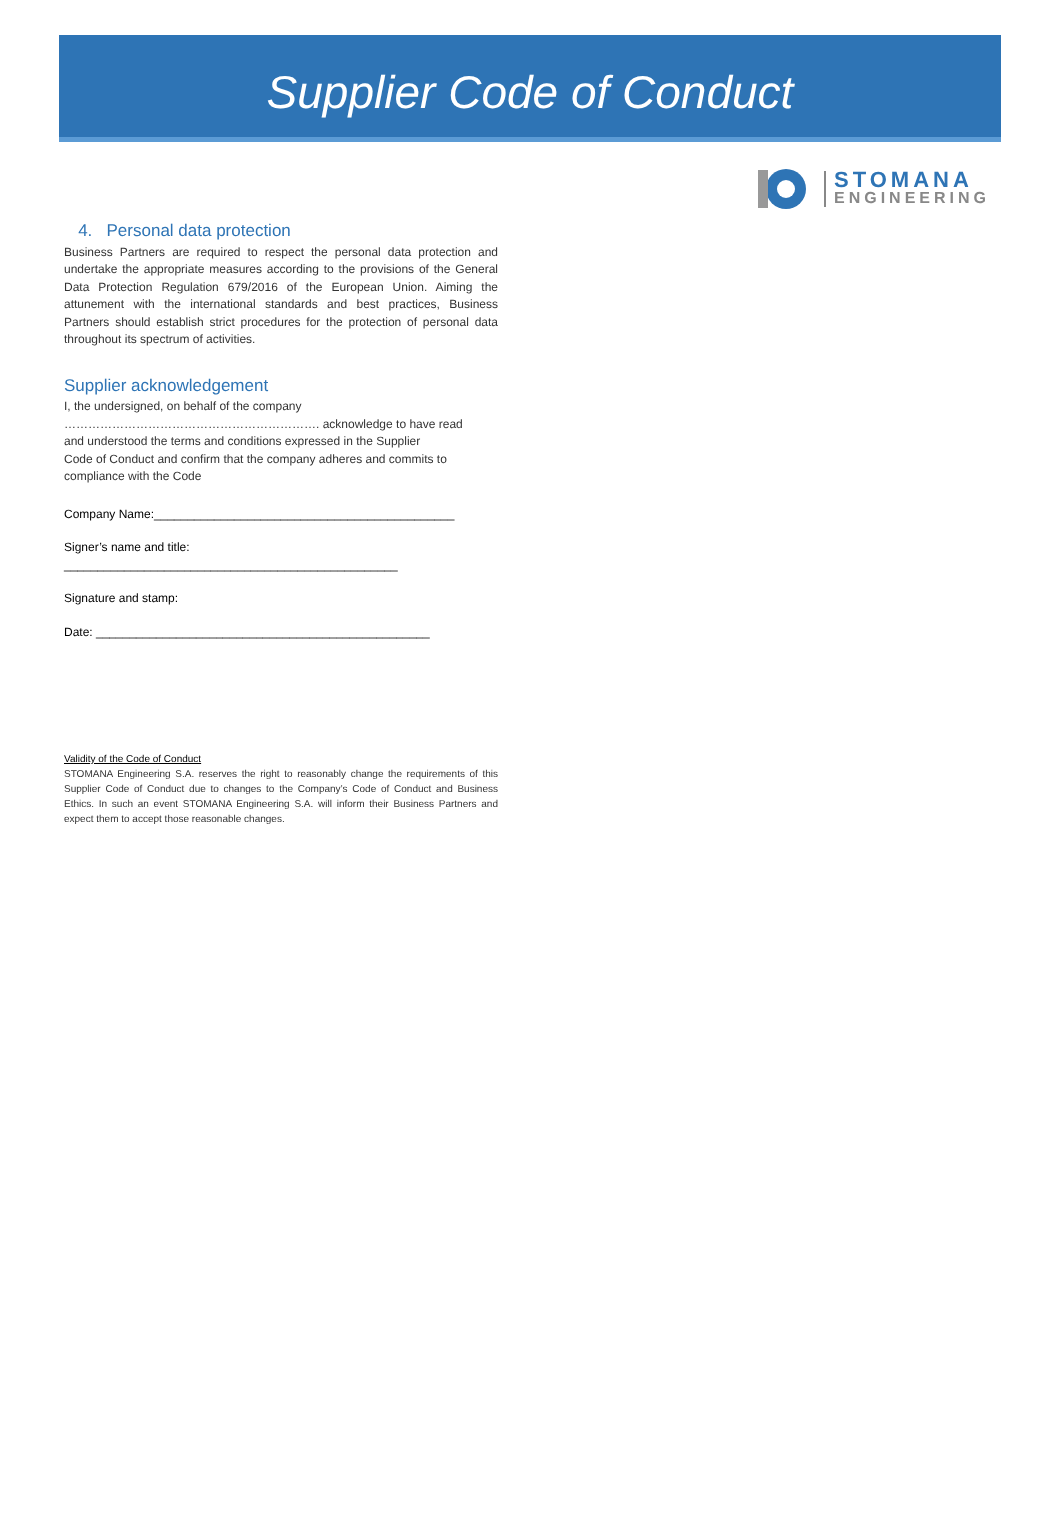Supplier Code of Conduct
STOMANA
ENGINEERING
4. Personal data protection
Business Partners are required to respect the personal data protection and undertake the appropriate measures according to the provisions of the General Data Protection Regulation 679/2016 of the European Union. Aiming the attunement with the international standards and best practices, Business Partners should establish strict procedures for the protection of personal data throughout its spectrum of activities.
Supplier acknowledgement
I, the undersigned, on behalf of the company
………………………………………………………. acknowledge to have read
and understood the terms and conditions expressed in the Supplier
Code of Conduct and confirm that the company adheres and commits to
compliance with the Code
Company Name:_____________________________________________
Signer’s name and title:
__________________________________________________
Signature and stamp:
Date: __________________________________________________
Validity of the Code of Conduct
STOMANA Engineering S.A. reserves the right to reasonably change the requirements of this Supplier Code of Conduct due to changes to the Company’s Code of Conduct and Business Ethics. In such an event STOMANA Engineering S.A. will inform their Business Partners and expect them to accept those reasonable changes.